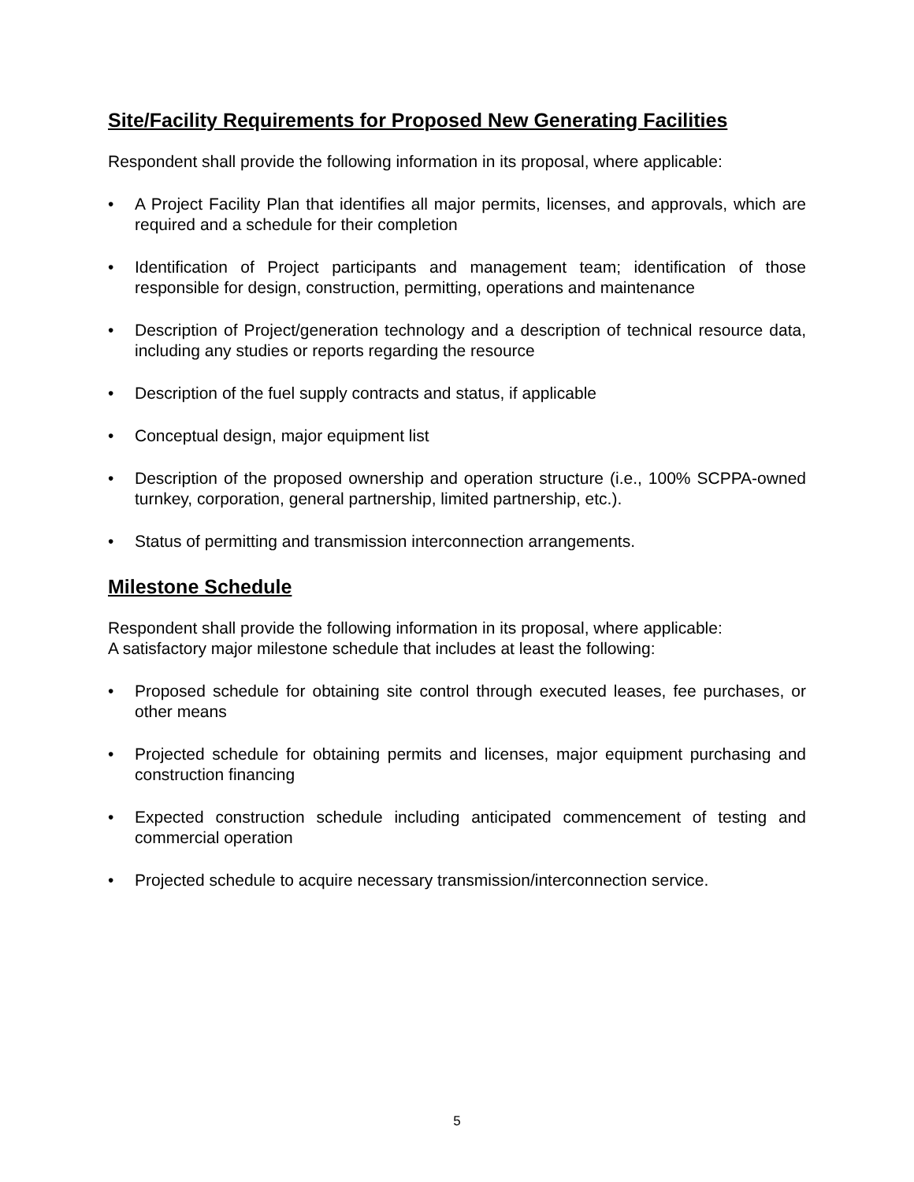Site/Facility Requirements for Proposed New Generating Facilities
Respondent shall provide the following information in its proposal, where applicable:
• A Project Facility Plan that identifies all major permits, licenses, and approvals, which are required and a schedule for their completion
• Identification of Project participants and management team; identification of those responsible for design, construction, permitting, operations and maintenance
• Description of Project/generation technology and a description of technical resource data, including any studies or reports regarding the resource
• Description of the fuel supply contracts and status, if applicable
• Conceptual design, major equipment list
• Description of the proposed ownership and operation structure (i.e., 100% SCPPA-owned turnkey, corporation, general partnership, limited partnership, etc.).
• Status of permitting and transmission interconnection arrangements.
Milestone Schedule
Respondent shall provide the following information in its proposal, where applicable:
A satisfactory major milestone schedule that includes at least the following:
• Proposed schedule for obtaining site control through executed leases, fee purchases, or other means
• Projected schedule for obtaining permits and licenses, major equipment purchasing and construction financing
• Expected construction schedule including anticipated commencement of testing and commercial operation
• Projected schedule to acquire necessary transmission/interconnection service.
5